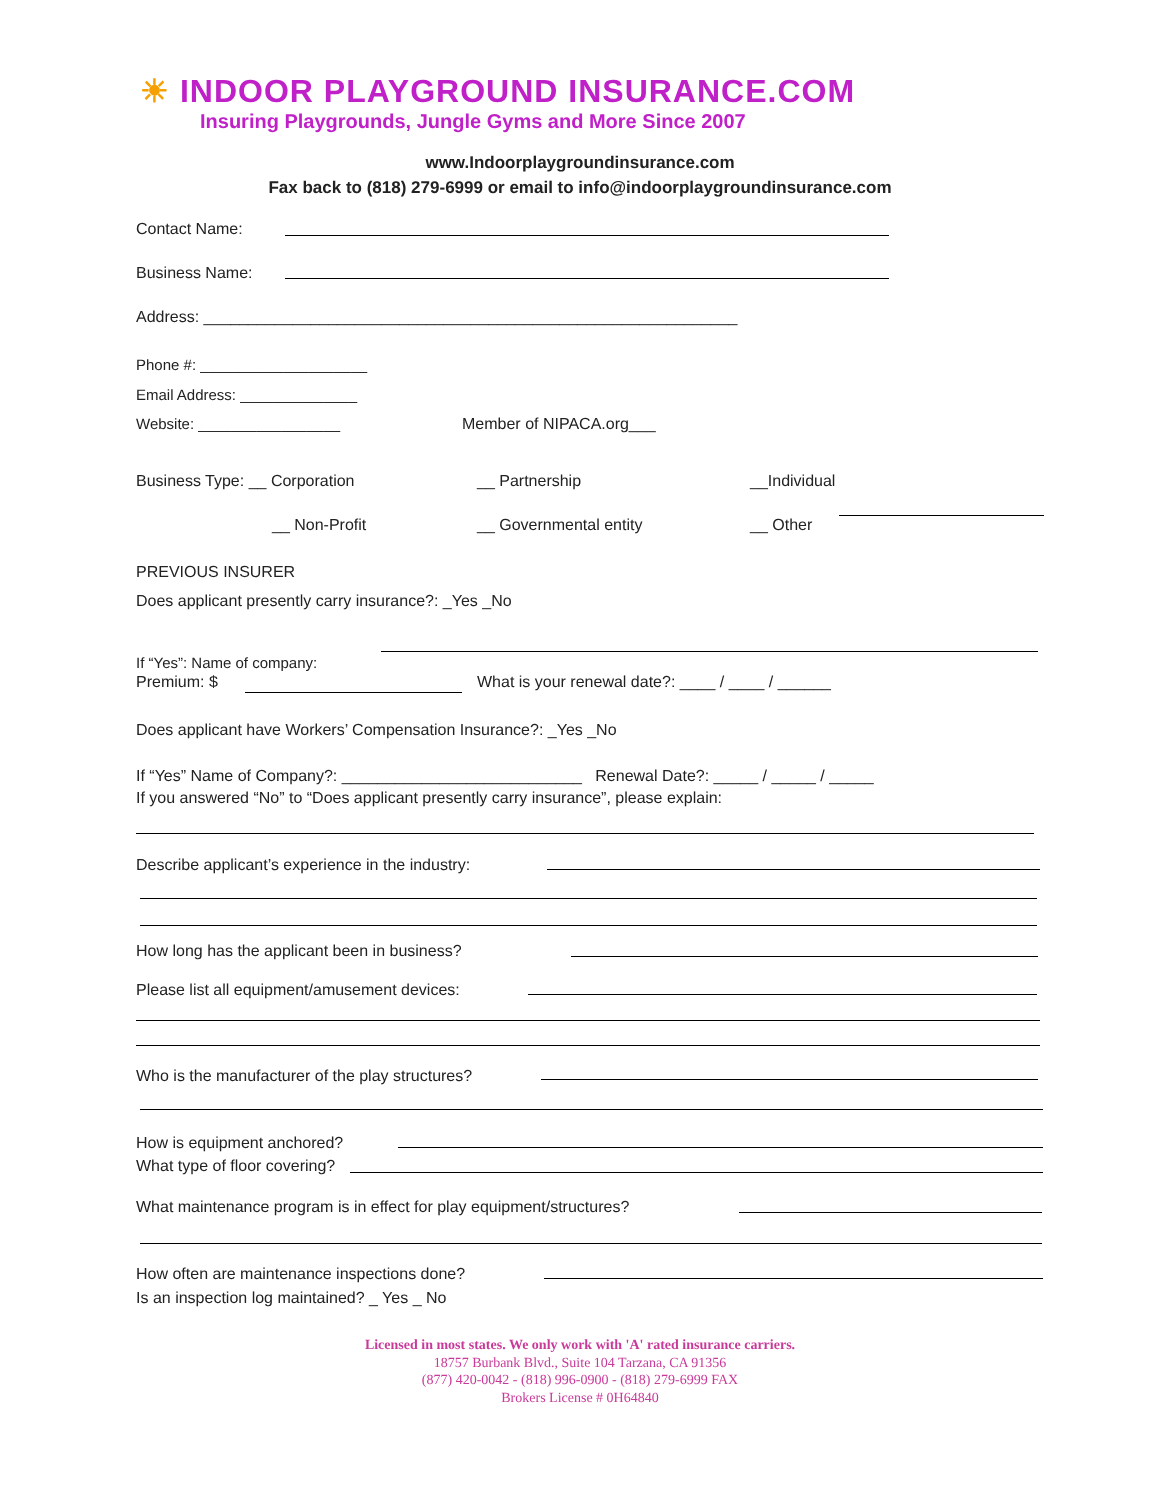☀ INDOOR PLAYGROUND INSURANCE.COM
Insuring Playgrounds, Jungle Gyms and More Since 2007
www.Indoorplaygroundinsurance.com
Fax back to (818) 279-6999 or email to info@indoorplaygroundinsurance.com
Contact Name:
Business Name:
Address: ____________________________________________________________
Phone #: ____________________
Email Address: ______________
Website: _________________ Member of NIPACA.org___
Business Type: __ Corporation __ Partnership __Individual
__ Non-Profit __ Governmental entity __ Other
PREVIOUS INSURER
Does applicant presently carry insurance?: _Yes _No
If “Yes”: Name of company:
Premium: $
What is your renewal date?: ____ / ____ / ______
Does applicant have Workers’ Compensation Insurance?: _Yes _No
If “Yes” Name of Company?: ___________________________ Renewal Date?: _____ / _____ / _____
If you answered “No” to “Does applicant presently carry insurance”, please explain:
Describe applicant’s experience in the industry:
How long has the applicant been in business?
Please list all equipment/amusement devices:
Who is the manufacturer of the play structures?
How is equipment anchored?
What type of floor covering?
What maintenance program is in effect for play equipment/structures?
How often are maintenance inspections done?
Is an inspection log maintained? _ Yes _ No
Licensed in most states. We only work with 'A' rated insurance carriers.
18757 Burbank Blvd., Suite 104 Tarzana, CA 91356
(877) 420-0042 - (818) 996-0900 - (818) 279-6999 FAX
Brokers License # 0H64840